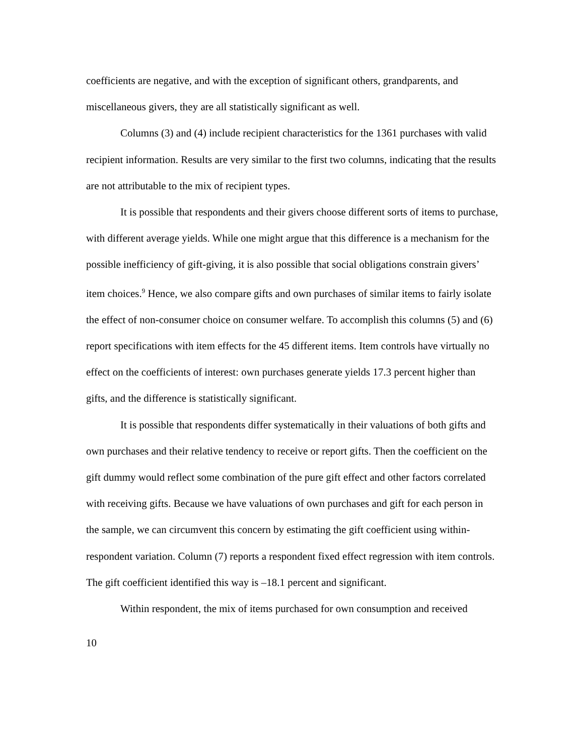coefficients are negative, and with the exception of significant others, grandparents, and miscellaneous givers, they are all statistically significant as well.
Columns (3) and (4) include recipient characteristics for the 1361 purchases with valid recipient information. Results are very similar to the first two columns, indicating that the results are not attributable to the mix of recipient types.
It is possible that respondents and their givers choose different sorts of items to purchase, with different average yields. While one might argue that this difference is a mechanism for the possible inefficiency of gift-giving, it is also possible that social obligations constrain givers’ item choices.<sup>9</sup> Hence, we also compare gifts and own purchases of similar items to fairly isolate the effect of non-consumer choice on consumer welfare. To accomplish this columns (5) and (6) report specifications with item effects for the 45 different items. Item controls have virtually no effect on the coefficients of interest: own purchases generate yields 17.3 percent higher than gifts, and the difference is statistically significant.
It is possible that respondents differ systematically in their valuations of both gifts and own purchases and their relative tendency to receive or report gifts. Then the coefficient on the gift dummy would reflect some combination of the pure gift effect and other factors correlated with receiving gifts. Because we have valuations of own purchases and gift for each person in the sample, we can circumvent this concern by estimating the gift coefficient using within-respondent variation. Column (7) reports a respondent fixed effect regression with item controls. The gift coefficient identified this way is –18.1 percent and significant.
Within respondent, the mix of items purchased for own consumption and received
10